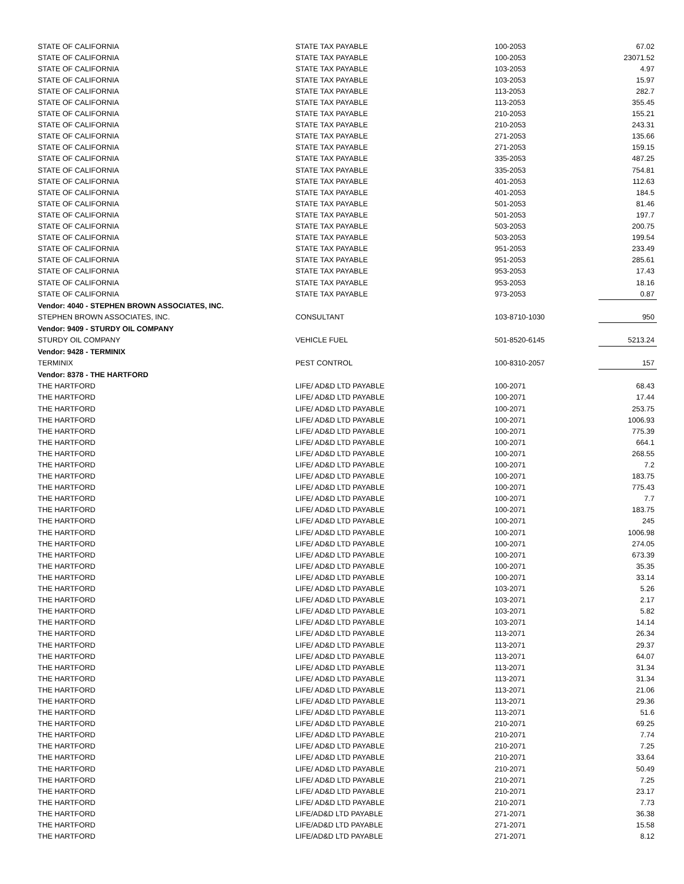| STATE OF CALIFORNIA | STATE TAX PAYABLE | 100-2053 | 67.02 |
| STATE OF CALIFORNIA | STATE TAX PAYABLE | 100-2053 | 23071.52 |
| STATE OF CALIFORNIA | STATE TAX PAYABLE | 103-2053 | 4.97 |
| STATE OF CALIFORNIA | STATE TAX PAYABLE | 103-2053 | 15.97 |
| STATE OF CALIFORNIA | STATE TAX PAYABLE | 113-2053 | 282.7 |
| STATE OF CALIFORNIA | STATE TAX PAYABLE | 113-2053 | 355.45 |
| STATE OF CALIFORNIA | STATE TAX PAYABLE | 210-2053 | 155.21 |
| STATE OF CALIFORNIA | STATE TAX PAYABLE | 210-2053 | 243.31 |
| STATE OF CALIFORNIA | STATE TAX PAYABLE | 271-2053 | 135.66 |
| STATE OF CALIFORNIA | STATE TAX PAYABLE | 271-2053 | 159.15 |
| STATE OF CALIFORNIA | STATE TAX PAYABLE | 335-2053 | 487.25 |
| STATE OF CALIFORNIA | STATE TAX PAYABLE | 335-2053 | 754.81 |
| STATE OF CALIFORNIA | STATE TAX PAYABLE | 401-2053 | 112.63 |
| STATE OF CALIFORNIA | STATE TAX PAYABLE | 401-2053 | 184.5 |
| STATE OF CALIFORNIA | STATE TAX PAYABLE | 501-2053 | 81.46 |
| STATE OF CALIFORNIA | STATE TAX PAYABLE | 501-2053 | 197.7 |
| STATE OF CALIFORNIA | STATE TAX PAYABLE | 503-2053 | 200.75 |
| STATE OF CALIFORNIA | STATE TAX PAYABLE | 503-2053 | 199.54 |
| STATE OF CALIFORNIA | STATE TAX PAYABLE | 951-2053 | 233.49 |
| STATE OF CALIFORNIA | STATE TAX PAYABLE | 951-2053 | 285.61 |
| STATE OF CALIFORNIA | STATE TAX PAYABLE | 953-2053 | 17.43 |
| STATE OF CALIFORNIA | STATE TAX PAYABLE | 953-2053 | 18.16 |
| STATE OF CALIFORNIA | STATE TAX PAYABLE | 973-2053 | 0.87 |
| Vendor: 4040 - STEPHEN BROWN ASSOCIATES, INC. | | | |
| STEPHEN BROWN ASSOCIATES, INC. | CONSULTANT | 103-8710-1030 | 950 |
| Vendor: 9409 - STURDY OIL COMPANY | | | |
| STURDY OIL COMPANY | VEHICLE FUEL | 501-8520-6145 | 5213.24 |
| Vendor: 9428 - TERMINIX | | | |
| TERMINIX | PEST CONTROL | 100-8310-2057 | 157 |
| Vendor: 8378 - THE HARTFORD | | | |
| THE HARTFORD | LIFE/ AD&D LTD PAYABLE | 100-2071 | 68.43 |
| THE HARTFORD | LIFE/ AD&D LTD PAYABLE | 100-2071 | 17.44 |
| THE HARTFORD | LIFE/ AD&D LTD PAYABLE | 100-2071 | 253.75 |
| THE HARTFORD | LIFE/ AD&D LTD PAYABLE | 100-2071 | 1006.93 |
| THE HARTFORD | LIFE/ AD&D LTD PAYABLE | 100-2071 | 775.39 |
| THE HARTFORD | LIFE/ AD&D LTD PAYABLE | 100-2071 | 664.1 |
| THE HARTFORD | LIFE/ AD&D LTD PAYABLE | 100-2071 | 268.55 |
| THE HARTFORD | LIFE/ AD&D LTD PAYABLE | 100-2071 | 7.2 |
| THE HARTFORD | LIFE/ AD&D LTD PAYABLE | 100-2071 | 183.75 |
| THE HARTFORD | LIFE/ AD&D LTD PAYABLE | 100-2071 | 775.43 |
| THE HARTFORD | LIFE/ AD&D LTD PAYABLE | 100-2071 | 7.7 |
| THE HARTFORD | LIFE/ AD&D LTD PAYABLE | 100-2071 | 183.75 |
| THE HARTFORD | LIFE/ AD&D LTD PAYABLE | 100-2071 | 245 |
| THE HARTFORD | LIFE/ AD&D LTD PAYABLE | 100-2071 | 1006.98 |
| THE HARTFORD | LIFE/ AD&D LTD PAYABLE | 100-2071 | 274.05 |
| THE HARTFORD | LIFE/ AD&D LTD PAYABLE | 100-2071 | 673.39 |
| THE HARTFORD | LIFE/ AD&D LTD PAYABLE | 100-2071 | 35.35 |
| THE HARTFORD | LIFE/ AD&D LTD PAYABLE | 100-2071 | 33.14 |
| THE HARTFORD | LIFE/ AD&D LTD PAYABLE | 103-2071 | 5.26 |
| THE HARTFORD | LIFE/ AD&D LTD PAYABLE | 103-2071 | 2.17 |
| THE HARTFORD | LIFE/ AD&D LTD PAYABLE | 103-2071 | 5.82 |
| THE HARTFORD | LIFE/ AD&D LTD PAYABLE | 103-2071 | 14.14 |
| THE HARTFORD | LIFE/ AD&D LTD PAYABLE | 113-2071 | 26.34 |
| THE HARTFORD | LIFE/ AD&D LTD PAYABLE | 113-2071 | 29.37 |
| THE HARTFORD | LIFE/ AD&D LTD PAYABLE | 113-2071 | 64.07 |
| THE HARTFORD | LIFE/ AD&D LTD PAYABLE | 113-2071 | 31.34 |
| THE HARTFORD | LIFE/ AD&D LTD PAYABLE | 113-2071 | 31.34 |
| THE HARTFORD | LIFE/ AD&D LTD PAYABLE | 113-2071 | 21.06 |
| THE HARTFORD | LIFE/ AD&D LTD PAYABLE | 113-2071 | 29.36 |
| THE HARTFORD | LIFE/ AD&D LTD PAYABLE | 113-2071 | 51.6 |
| THE HARTFORD | LIFE/ AD&D LTD PAYABLE | 210-2071 | 69.25 |
| THE HARTFORD | LIFE/ AD&D LTD PAYABLE | 210-2071 | 7.74 |
| THE HARTFORD | LIFE/ AD&D LTD PAYABLE | 210-2071 | 7.25 |
| THE HARTFORD | LIFE/ AD&D LTD PAYABLE | 210-2071 | 33.64 |
| THE HARTFORD | LIFE/ AD&D LTD PAYABLE | 210-2071 | 50.49 |
| THE HARTFORD | LIFE/ AD&D LTD PAYABLE | 210-2071 | 7.25 |
| THE HARTFORD | LIFE/ AD&D LTD PAYABLE | 210-2071 | 23.17 |
| THE HARTFORD | LIFE/ AD&D LTD PAYABLE | 210-2071 | 7.73 |
| THE HARTFORD | LIFE/AD&D LTD PAYABLE | 271-2071 | 36.38 |
| THE HARTFORD | LIFE/AD&D LTD PAYABLE | 271-2071 | 15.58 |
| THE HARTFORD | LIFE/AD&D LTD PAYABLE | 271-2071 | 8.12 |